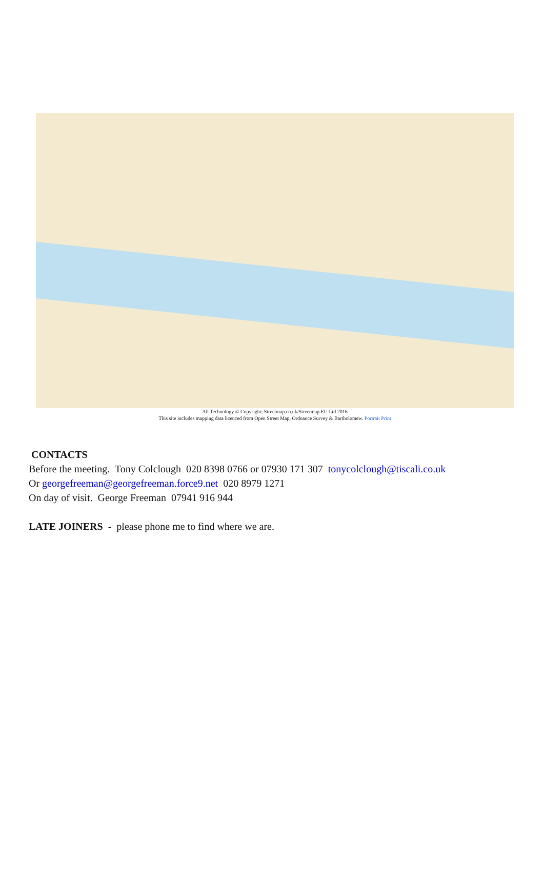All Technology © Copyright: Streetmap.co.uk/Streetmap EU Ltd 2016
This site includes mapping data licenced from Open Street Map, Ordnance Survey & Bartholomew. Portrait Print
CONTACTS
Before the meeting. Tony Colclough 020 8398 0766 or 07930 171 307 tonycolclough@tiscali.co.uk
Or georgefreeman@georgefreeman.force9.net 020 8979 1271
On day of visit. George Freeman 07941 916 944
LATE JOINERS - please phone me to find where we are.